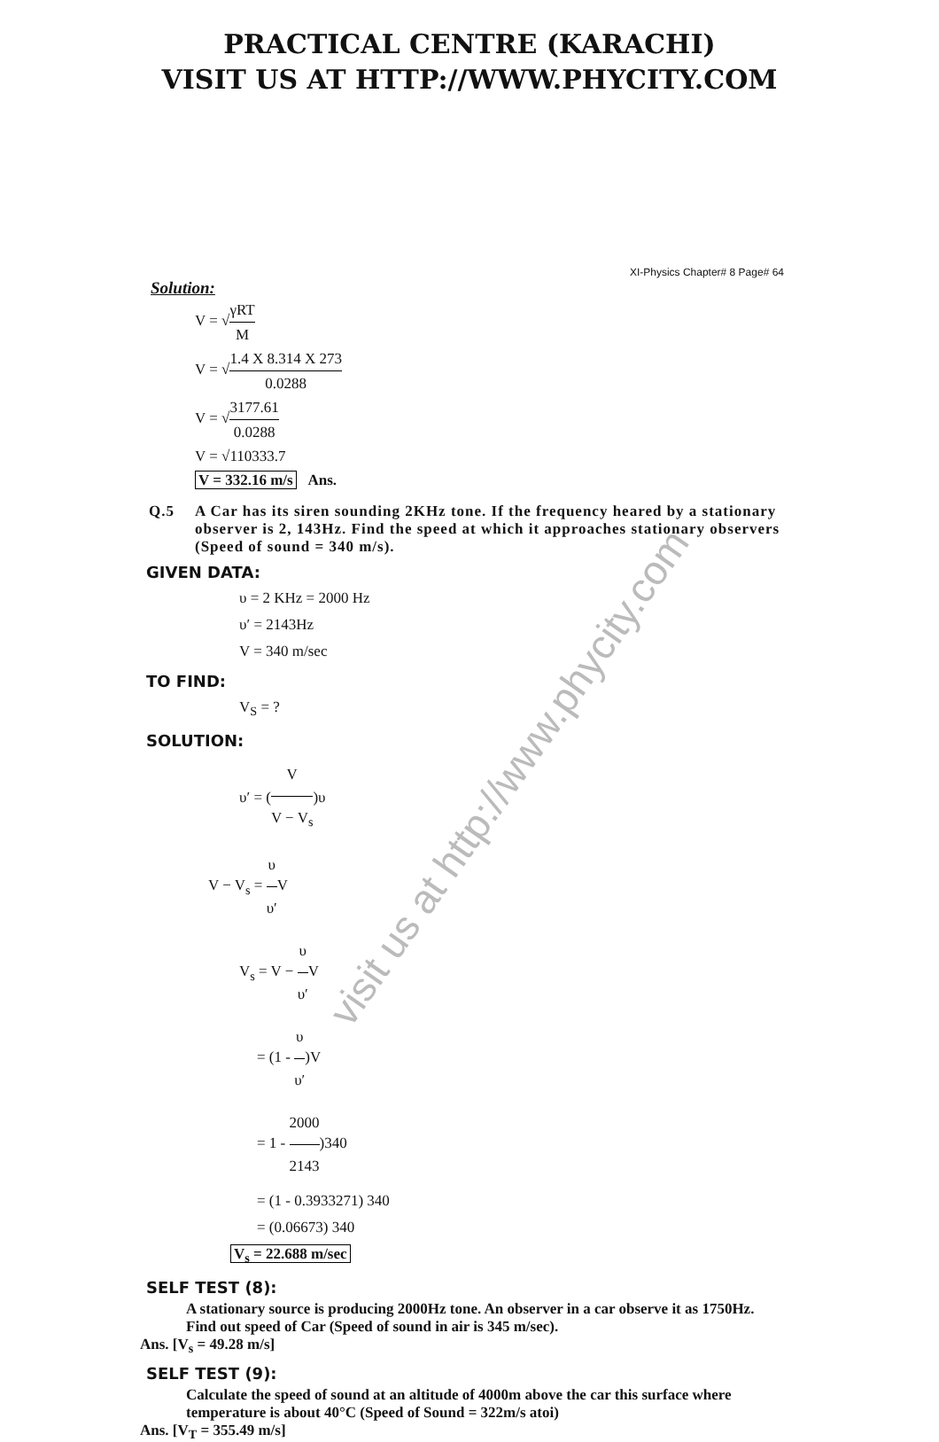visit us at http://www.phycity.com
PRACTICAL CENTRE (KARACHI)
VISIT US AT HTTP://WWW.PHYCITY.COM
XI-Physics Chapter# 8 Page# 64
Solution:
V = √γRT M
V = √1.4 X 8.314 X 273 0.0288
V = √3177.61 0.0288
V = √110333.7
V = 332.16 m/s Ans.
Q.5 A Car has its siren sounding 2KHz tone. If the frequency heared by a stationary observer is 2, 143Hz. Find the speed at which it approaches stationary observers (Speed of sound = 340 m/s).
GIVEN DATA:
υ = 2 KHz = 2000 Hz
υ′ = 2143Hz
V = 340 m/sec
TO FIND:
V<sub>S</sub> = ?
SOLUTION:
υ′ = (V V − V<sub>s</sub>)υ
V − V<sub>s</sub> = υ υ′V
V<sub>s</sub> = V − υ υ′V
= (1 - υ υ′)V
= 1 - 2000 2143)340
= (1 - 0.3933271) 340
= (0.06673) 340
V<sub>s</sub> = 22.688 m/sec
SELF TEST (8):
A stationary source is producing 2000Hz tone. An observer in a car observe it as 1750Hz. Find out speed of Car (Speed of sound in air is 345 m/sec).
Ans. [V<sub>s</sub> = 49.28 m/s]
SELF TEST (9):
Calculate the speed of sound at an altitude of 4000m above the car this surface where temperature is about 40°C (Speed of Sound = 322m/s atoi)
Ans. [V<sub>T</sub> = 355.49 m/s]